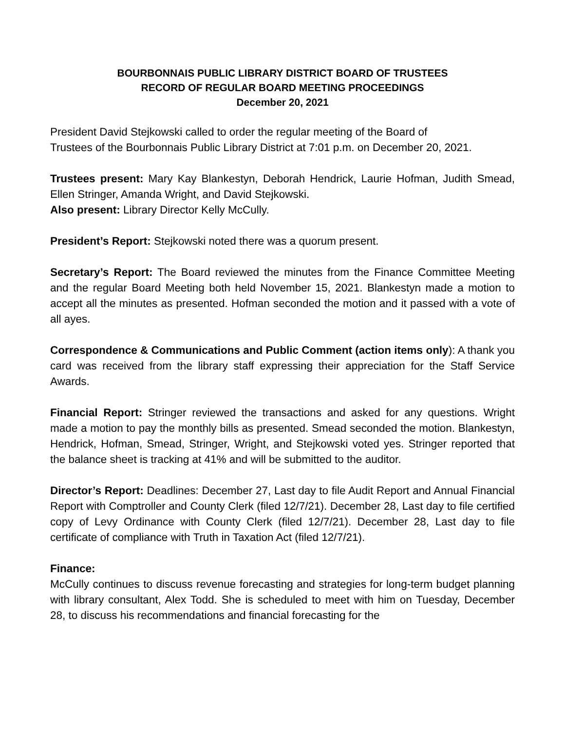BOURBONNAIS PUBLIC LIBRARY DISTRICT BOARD OF TRUSTEES
RECORD OF REGULAR BOARD MEETING PROCEEDINGS
December 20, 2021
President David Stejkowski called to order the regular meeting of the Board of
Trustees of the Bourbonnais Public Library District at 7:01 p.m. on December 20, 2021.
Trustees present: Mary Kay Blankestyn, Deborah Hendrick, Laurie Hofman, Judith Smead, Ellen Stringer, Amanda Wright, and David Stejkowski.
Also present: Library Director Kelly McCully.
President’s Report: Stejkowski noted there was a quorum present.
Secretary’s Report: The Board reviewed the minutes from the Finance Committee Meeting and the regular Board Meeting both held November 15, 2021. Blankestyn made a motion to accept all the minutes as presented. Hofman seconded the motion and it passed with a vote of all ayes.
Correspondence & Communications and Public Comment (action items only): A thank you card was received from the library staff expressing their appreciation for the Staff Service Awards.
Financial Report: Stringer reviewed the transactions and asked for any questions. Wright made a motion to pay the monthly bills as presented. Smead seconded the motion. Blankestyn, Hendrick, Hofman, Smead, Stringer, Wright, and Stejkowski voted yes. Stringer reported that the balance sheet is tracking at 41% and will be submitted to the auditor.
Director’s Report: Deadlines: December 27, Last day to file Audit Report and Annual Financial Report with Comptroller and County Clerk (filed 12/7/21). December 28, Last day to file certified copy of Levy Ordinance with County Clerk (filed 12/7/21). December 28, Last day to file certificate of compliance with Truth in Taxation Act (filed 12/7/21).
Finance:
McCully continues to discuss revenue forecasting and strategies for long-term budget planning with library consultant, Alex Todd. She is scheduled to meet with him on Tuesday, December 28, to discuss his recommendations and financial forecasting for the